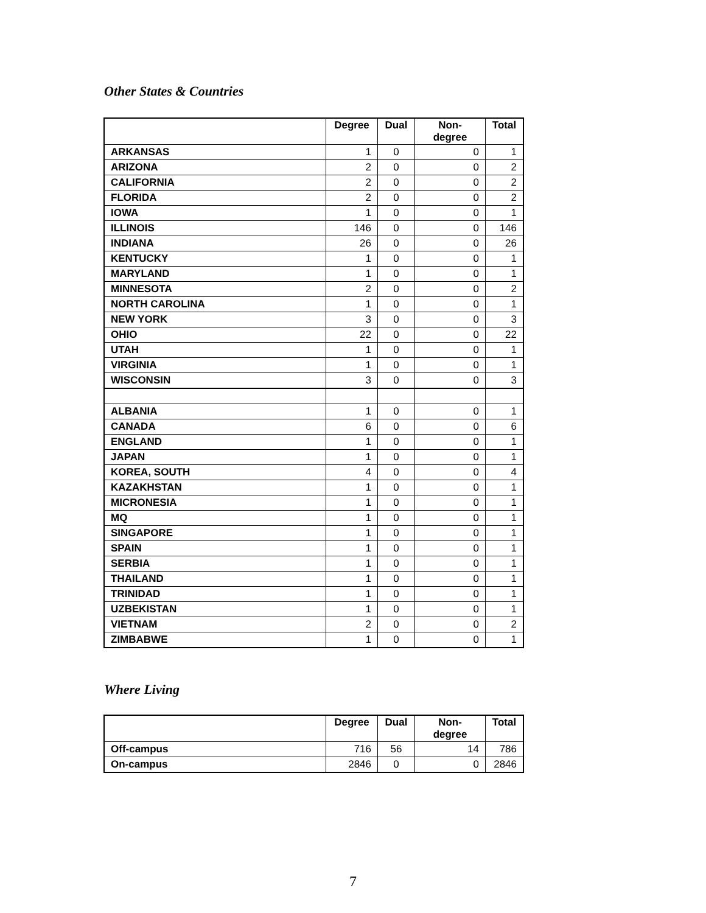Other States & Countries
| | Degree | Dual | Non- degree | Total |
| --- | --- | --- | --- | --- |
| ARKANSAS | 1 | 0 | 0 | 1 |
| ARIZONA | 2 | 0 | 0 | 2 |
| CALIFORNIA | 2 | 0 | 0 | 2 |
| FLORIDA | 2 | 0 | 0 | 2 |
| IOWA | 1 | 0 | 0 | 1 |
| ILLINOIS | 146 | 0 | 0 | 146 |
| INDIANA | 26 | 0 | 0 | 26 |
| KENTUCKY | 1 | 0 | 0 | 1 |
| MARYLAND | 1 | 0 | 0 | 1 |
| MINNESOTA | 2 | 0 | 0 | 2 |
| NORTH CAROLINA | 1 | 0 | 0 | 1 |
| NEW YORK | 3 | 0 | 0 | 3 |
| OHIO | 22 | 0 | 0 | 22 |
| UTAH | 1 | 0 | 0 | 1 |
| VIRGINIA | 1 | 0 | 0 | 1 |
| WISCONSIN | 3 | 0 | 0 | 3 |
| ALBANIA | 1 | 0 | 0 | 1 |
| CANADA | 6 | 0 | 0 | 6 |
| ENGLAND | 1 | 0 | 0 | 1 |
| JAPAN | 1 | 0 | 0 | 1 |
| KOREA, SOUTH | 4 | 0 | 0 | 4 |
| KAZAKHSTAN | 1 | 0 | 0 | 1 |
| MICRONESIA | 1 | 0 | 0 | 1 |
| MQ | 1 | 0 | 0 | 1 |
| SINGAPORE | 1 | 0 | 0 | 1 |
| SPAIN | 1 | 0 | 0 | 1 |
| SERBIA | 1 | 0 | 0 | 1 |
| THAILAND | 1 | 0 | 0 | 1 |
| TRINIDAD | 1 | 0 | 0 | 1 |
| UZBEKISTAN | 1 | 0 | 0 | 1 |
| VIETNAM | 2 | 0 | 0 | 2 |
| ZIMBABWE | 1 | 0 | 0 | 1 |
Where Living
| | Degree | Dual | Non- degree | Total |
| --- | --- | --- | --- | --- |
| Off-campus | 716 | 56 | 14 | 786 |
| On-campus | 2846 | 0 | 0 | 2846 |
7